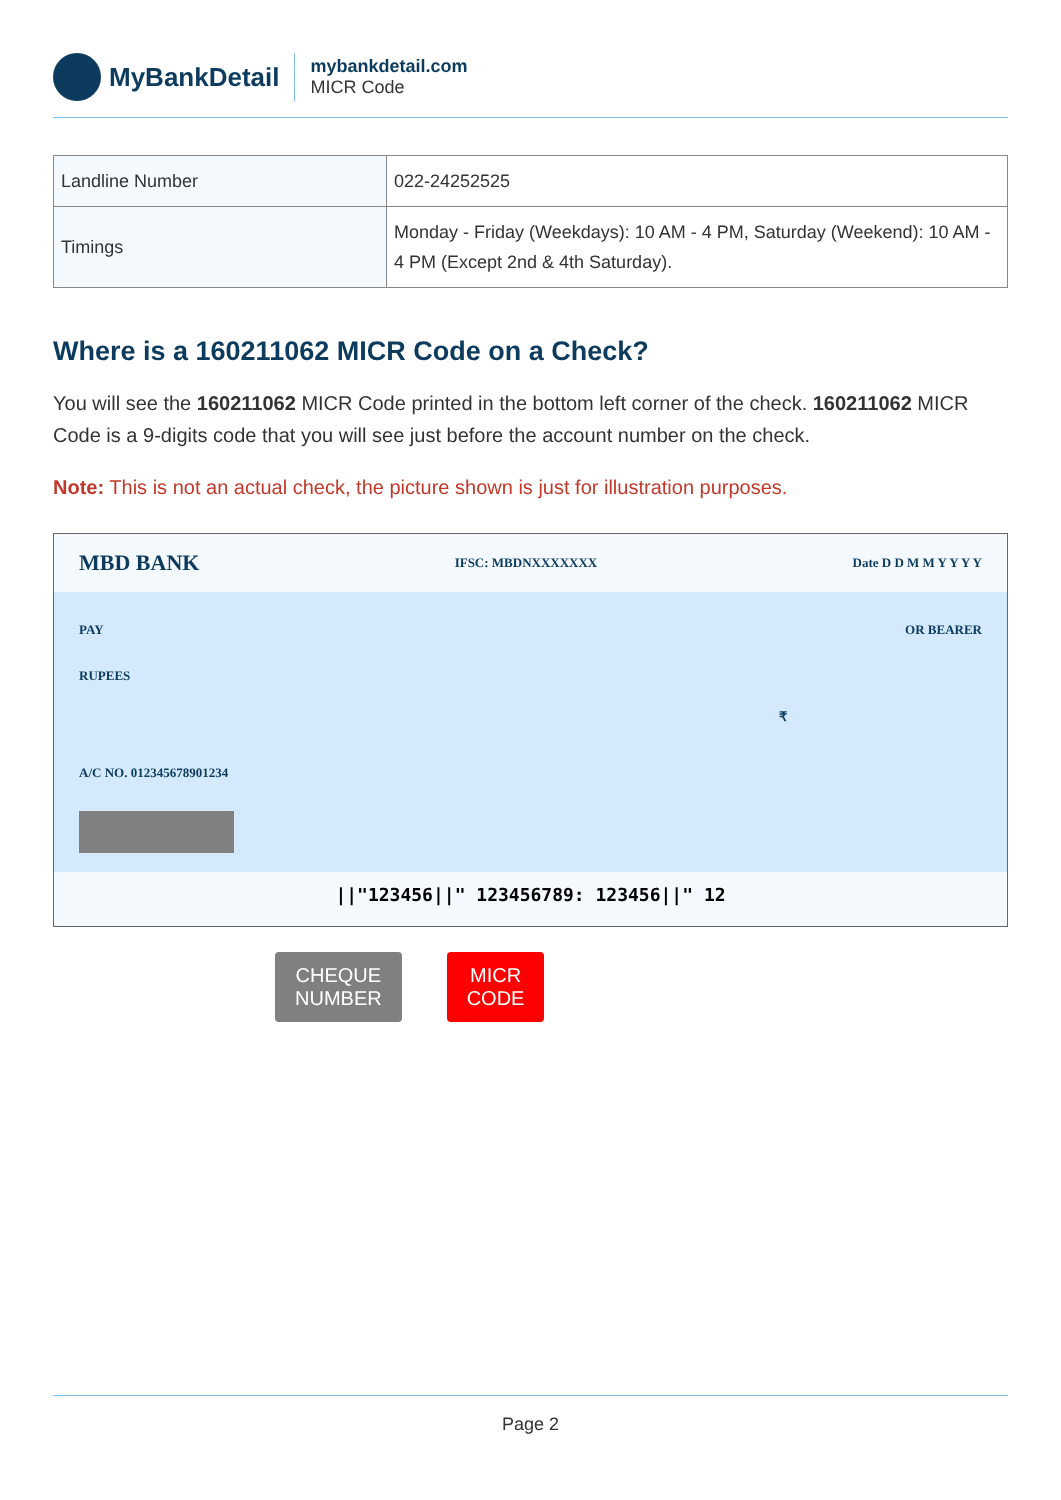MyBankDetail
mybankdetail.com
MICR Code
| Landline Number | 022-24252525 |
| Timings | Monday - Friday (Weekdays): 10 AM - 4 PM, Saturday (Weekend): 10 AM - 4 PM (Except 2nd & 4th Saturday). |
Where is a 160211062 MICR Code on a Check?
You will see the 160211062 MICR Code printed in the bottom left corner of the check. 160211062 MICR Code is a 9-digits code that you will see just before the account number on the check.
Note: This is not an actual check, the picture shown is just for illustration purposes.
MBD BANK IFSC: MBDNXXXXXXX Date D D M M Y Y Y Y
PAY OR BEARER
RUPEES
₹
A/C NO. 012345678901234
||"123456||" 123456789: 123456||" 12
CHEQUE
NUMBER
MICR
CODE
Page 2